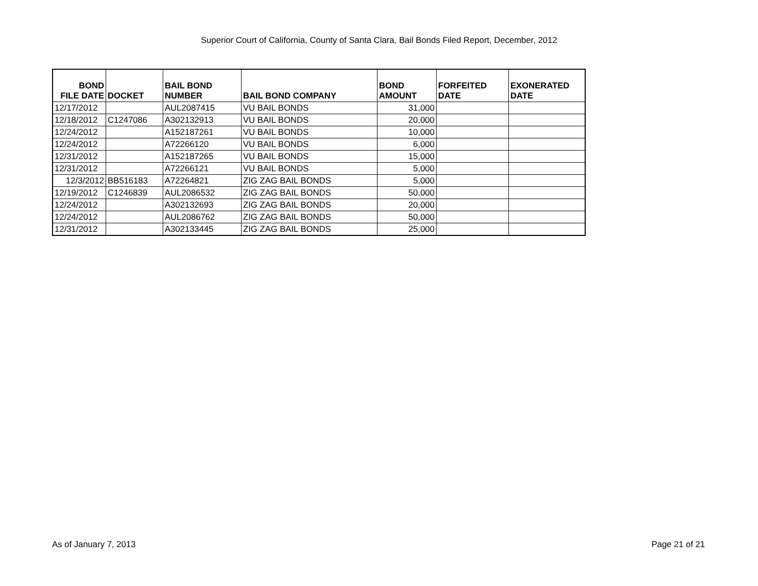Superior Court of California, County of Santa Clara, Bail Bonds Filed Report, December, 2012
| BOND FILE DATE | DOCKET | BAIL BOND NUMBER | BAIL BOND COMPANY | BOND AMOUNT | FORFEITED DATE | EXONERATED DATE |
| --- | --- | --- | --- | --- | --- | --- |
| 12/17/2012 | | AUL2087415 | VU BAIL BONDS | 31,000 | | |
| 12/18/2012 | C1247086 | A302132913 | VU BAIL BONDS | 20,000 | | |
| 12/24/2012 | | A152187261 | VU BAIL BONDS | 10,000 | | |
| 12/24/2012 | | A72266120 | VU BAIL BONDS | 6,000 | | |
| 12/31/2012 | | A152187265 | VU BAIL BONDS | 15,000 | | |
| 12/31/2012 | | A72266121 | VU BAIL BONDS | 5,000 | | |
| 12/3/2012 | BB516183 | A72264821 | ZIG ZAG BAIL BONDS | 5,000 | | |
| 12/19/2012 | C1246839 | AUL2086532 | ZIG ZAG BAIL BONDS | 50,000 | | |
| 12/24/2012 | | A302132693 | ZIG ZAG BAIL BONDS | 20,000 | | |
| 12/24/2012 | | AUL2086762 | ZIG ZAG BAIL BONDS | 50,000 | | |
| 12/31/2012 | | A302133445 | ZIG ZAG BAIL BONDS | 25,000 | | |
As of January 7, 2013 Page 21 of 21